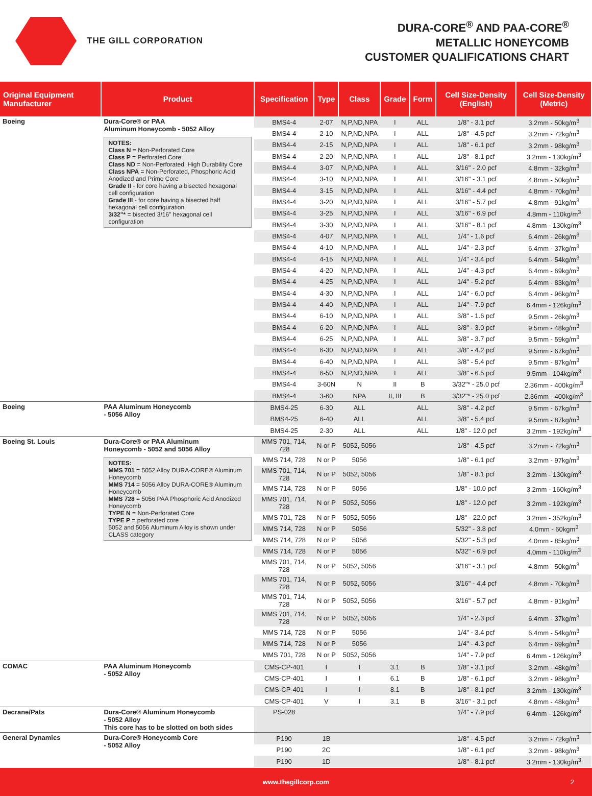THE GILL CORPORATION
DURA-CORE<sup>®</sup> AND PAA-CORE<sup>®</sup>
METALLIC HONEYCOMB
CUSTOMER QUALIFICATIONS CHART
| Original Equipment Manufacturer | Product | Specification | Type | Class | Grade | Form | Cell Size-Density (English) | Cell Size-Density (Metric) |
| --- | --- | --- | --- | --- | --- | --- | --- | --- |
| Boeing | Dura-Core® or PAA Aluminum Honeycomb - 5052 Alloy NOTES: Class N = Non-Perforated Core Class P = Perforated Core Class ND = Non-Perforated, High Durability Core Class NPA = Non-Perforated, Phosphoric Acid Anodized and Prime Core Grade II - for core having a bisected hexagonal cell configuration Grade III - for core having a bisected half hexagonal cell configuration 3/32"* = bisected 3/16" hexagonal cell configuration | BMS4-4 | 2-07 | N,P,ND,NPA | I | ALL | 1/8" - 3.1 pcf | 3.2mm - 50kg/m<sup>3</sup> |
| | | BMS4-4 | 2-10 | N,P,ND,NPA | I | ALL | 1/8" - 4.5 pcf | 3.2mm - 72kg/m<sup>3</sup> |
| | | BMS4-4 | 2-15 | N,P,ND,NPA | I | ALL | 1/8" - 6.1 pcf | 3.2mm - 98kg/m<sup>3</sup> |
| | | BMS4-4 | 2-20 | N,P,ND,NPA | I | ALL | 1/8" - 8.1 pcf | 3.2mm - 130kg/m<sup>3</sup> |
| | | BMS4-4 | 3-07 | N,P,ND,NPA | I | ALL | 3/16" - 2.0 pcf | 4.8mm - 32kg/m<sup>3</sup> |
| | | BMS4-4 | 3-10 | N,P,ND,NPA | I | ALL | 3/16" - 3.1 pcf | 4.8mm - 50kg/m<sup>3</sup> |
| | | BMS4-4 | 3-15 | N,P,ND,NPA | I | ALL | 3/16" - 4.4 pcf | 4.8mm - 70kg/m<sup>3</sup> |
| | | BMS4-4 | 3-20 | N,P,ND,NPA | I | ALL | 3/16" - 5.7 pcf | 4.8mm - 91kg/m<sup>3</sup> |
| | | BMS4-4 | 3-25 | N,P,ND,NPA | I | ALL | 3/16" - 6.9 pcf | 4.8mm - 110kg/m<sup>3</sup> |
| | | BMS4-4 | 3-30 | N,P,ND,NPA | I | ALL | 3/16" - 8.1 pcf | 4.8mm - 130kg/m<sup>3</sup> |
| | | BMS4-4 | 4-07 | N,P,ND,NPA | I | ALL | 1/4" - 1.6 pcf | 6.4mm - 26kg/m<sup>3</sup> |
| | | BMS4-4 | 4-10 | N,P,ND,NPA | I | ALL | 1/4" - 2.3 pcf | 6.4mm - 37kg/m<sup>3</sup> |
| | | BMS4-4 | 4-15 | N,P,ND,NPA | I | ALL | 1/4" - 3.4 pcf | 6.4mm - 54kg/m<sup>3</sup> |
| | | BMS4-4 | 4-20 | N,P,ND,NPA | I | ALL | 1/4" - 4.3 pcf | 6.4mm - 69kg/m<sup>3</sup> |
| | | BMS4-4 | 4-25 | N,P,ND,NPA | I | ALL | 1/4" - 5.2 pcf | 6.4mm - 83kg/m<sup>3</sup> |
| | | BMS4-4 | 4-30 | N,P,ND,NPA | I | ALL | 1/4" - 6.0 pcf | 6.4mm - 96kg/m<sup>3</sup> |
| | | BMS4-4 | 4-40 | N,P,ND,NPA | I | ALL | 1/4" - 7.9 pcf | 6.4mm - 126kg/m<sup>3</sup> |
| | | BMS4-4 | 6-10 | N,P,ND,NPA | I | ALL | 3/8" - 1.6 pcf | 9.5mm - 26kg/m<sup>3</sup> |
| | | BMS4-4 | 6-20 | N,P,ND,NPA | I | ALL | 3/8" - 3.0 pcf | 9.5mm - 48kg/m<sup>3</sup> |
| | | BMS4-4 | 6-25 | N,P,ND,NPA | I | ALL | 3/8" - 3.7 pcf | 9.5mm - 59kg/m<sup>3</sup> |
| | | BMS4-4 | 6-30 | N,P,ND,NPA | I | ALL | 3/8" - 4.2 pcf | 9.5mm - 67kg/m<sup>3</sup> |
| | | BMS4-4 | 6-40 | N,P,ND,NPA | I | ALL | 3/8" - 5.4 pcf | 9.5mm - 87kg/m<sup>3</sup> |
| | | BMS4-4 | 6-50 | N,P,ND,NPA | I | ALL | 3/8" - 6.5 pcf | 9.5mm - 104kg/m<sup>3</sup> |
| | | BMS4-4 | 3-60N | N | II | B | 3/32"* - 25.0 pcf | 2.36mm - 400kg/m<sup>3</sup> |
| | | BMS4-4 | 3-60 | NPA | II, III | B | 3/32"* - 25.0 pcf | 2.36mm - 400kg/m<sup>3</sup> |
| Boeing | PAA Aluminum Honeycomb - 5056 Alloy | BMS4-25 | 6-30 | ALL | | ALL | 3/8" - 4.2 pcf | 9.5mm - 67kg/m<sup>3</sup> |
| | | BMS4-25 | 6-40 | ALL | | ALL | 3/8" - 5.4 pcf | 9.5mm - 87kg/m<sup>3</sup> |
| | | BMS4-25 | 2-30 | ALL | | ALL | 1/8" - 12.0 pcf | 3.2mm - 192kg/m<sup>3</sup> |
| Boeing St. Louis | Dura-Core® or PAA Aluminum Honeycomb - 5052 and 5056 Alloy NOTES: MMS 701 = 5052 Alloy DURA-CORE® Aluminum Honeycomb MMS 714 = 5056 Alloy DURA-CORE® Aluminum Honeycomb MMS 728 = 5056 PAA Phosphoric Acid Anodized Honeycomb TYPE N = Non-Perforated Core TYPE P = perforated core 5052 and 5056 Aluminum Alloy is shown under CLASS category | MMS 701, 714, 728 | N or P | 5052, 5056 | | | 1/8" - 4.5 pcf | 3.2mm - 72kg/m<sup>3</sup> |
| | | MMS 714, 728 | N or P | 5056 | | | 1/8" - 6.1 pcf | 3.2mm - 97kg/m<sup>3</sup> |
| | | MMS 701, 714, 728 | N or P | 5052, 5056 | | | 1/8" - 8.1 pcf | 3.2mm - 130kg/m<sup>3</sup> |
| | | MMS 714, 728 | N or P | 5056 | | | 1/8" - 10.0 pcf | 3.2mm - 160kg/m<sup>3</sup> |
| | | MMS 701, 714, 728 | N or P | 5052, 5056 | | | 1/8" - 12.0 pcf | 3.2mm - 192kg/m<sup>3</sup> |
| | | MMS 701, 728 | N or P | 5052, 5056 | | | 1/8" - 22.0 pcf | 3.2mm - 352kg/m<sup>3</sup> |
| | | MMS 714, 728 | N or P | 5056 | | | 5/32" - 3.8 pcf | 4.0mm - 60kgm<sup>3</sup> |
| | | MMS 714, 728 | N or P | 5056 | | | 5/32" - 5.3 pcf | 4.0mm - 85kg/m<sup>3</sup> |
| | | MMS 714, 728 | N or P | 5056 | | | 5/32" - 6.9 pcf | 4.0mm - 110kg/m<sup>3</sup> |
| | | MMS 701, 714, 728 | N or P | 5052, 5056 | | | 3/16" - 3.1 pcf | 4.8mm - 50kg/m<sup>3</sup> |
| | | MMS 701, 714, 728 | N or P | 5052, 5056 | | | 3/16" - 4.4 pcf | 4.8mm - 70kg/m<sup>3</sup> |
| | | MMS 701, 714, 728 | N or P | 5052, 5056 | | | 3/16" - 5.7 pcf | 4.8mm - 91kg/m<sup>3</sup> |
| | | MMS 701, 714, 728 | N or P | 5052, 5056 | | | 1/4" - 2.3 pcf | 6.4mm - 37kg/m<sup>3</sup> |
| | | MMS 714, 728 | N or P | 5056 | | | 1/4" - 3.4 pcf | 6.4mm - 54kg/m<sup>3</sup> |
| | | MMS 714, 728 | N or P | 5056 | | | 1/4" - 4.3 pcf | 6.4mm - 69kg/m<sup>3</sup> |
| | | MMS 701, 728 | N or P | 5052, 5056 | | | 1/4" - 7.9 pcf | 6.4mm - 126kg/m<sup>3</sup> |
| COMAC | PAA Aluminum Honeycomb - 5052 Alloy | CMS-CP-401 | I | I | 3.1 | B | 1/8" - 3.1 pcf | 3.2mm - 48kg/m<sup>3</sup> |
| | | CMS-CP-401 | I | I | 6.1 | B | 1/8" - 6.1 pcf | 3.2mm - 98kg/m<sup>3</sup> |
| | | CMS-CP-401 | I | I | 8.1 | B | 1/8" - 8.1 pcf | 3.2mm - 130kg/m<sup>3</sup> |
| | | CMS-CP-401 | V | I | 3.1 | B | 3/16" - 3.1 pcf | 4.8mm - 48kg/m<sup>3</sup> |
| Decrane/Pats | Dura-Core® Aluminum Honeycomb - 5052 Alloy This core has to be slotted on both sides | PS-028 | | | | | 1/4" - 7.9 pcf | 6.4mm - 126kg/m<sup>3</sup> |
| General Dynamics | Dura-Core® Honeycomb Core - 5052 Alloy | P190 | 1B | | | | 1/8" - 4.5 pcf | 3.2mm - 72kg/m<sup>3</sup> |
| | | P190 | 2C | | | | 1/8" - 6.1 pcf | 3.2mm - 98kg/m<sup>3</sup> |
| | | P190 | 1D | | | | 1/8" - 8.1 pcf | 3.2mm - 130kg/m<sup>3</sup> |
www.thegillcorp.com 2